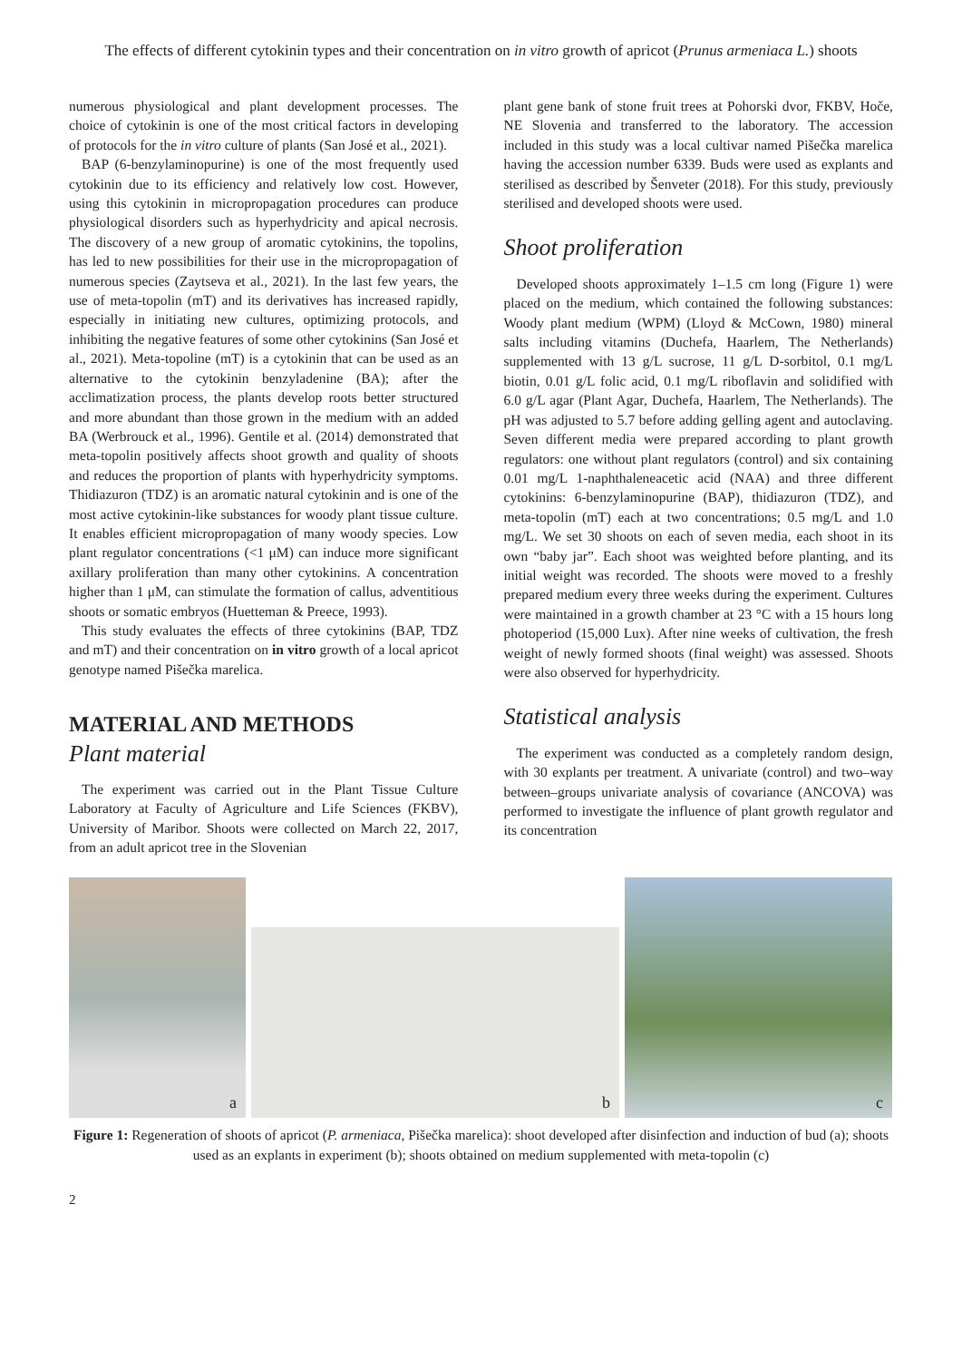The effects of different cytokinin types and their concentration on in vitro growth of apricot (Prunus armeniaca L.) shoots
numerous physiological and plant development processes. The choice of cytokinin is one of the most critical factors in developing of protocols for the in vitro culture of plants (San José et al., 2021).
BAP (6-benzylaminopurine) is one of the most frequently used cytokinin due to its efficiency and relatively low cost. However, using this cytokinin in micropropagation procedures can produce physiological disorders such as hyperhydricity and apical necrosis. The discovery of a new group of aromatic cytokinins, the topolins, has led to new possibilities for their use in the micropropagation of numerous species (Zaytseva et al., 2021). In the last few years, the use of meta-topolin (mT) and its derivatives has increased rapidly, especially in initiating new cultures, optimizing protocols, and inhibiting the negative features of some other cytokinins (San José et al., 2021). Meta-topoline (mT) is a cytokinin that can be used as an alternative to the cytokinin benzyladenine (BA); after the acclimatization process, the plants develop roots better structured and more abundant than those grown in the medium with an added BA (Werbrouck et al., 1996). Gentile et al. (2014) demonstrated that meta-topolin positively affects shoot growth and quality of shoots and reduces the proportion of plants with hyperhydricity symptoms. Thidiazuron (TDZ) is an aromatic natural cytokinin and is one of the most active cytokinin-like substances for woody plant tissue culture. It enables efficient micropropagation of many woody species. Low plant regulator concentrations (<1 μM) can induce more significant axillary proliferation than many other cytokinins. A concentration higher than 1 μM, can stimulate the formation of callus, adventitious shoots or somatic embryos (Huetteman & Preece, 1993).
This study evaluates the effects of three cytokinins (BAP, TDZ and mT) and their concentration on in vitro growth of a local apricot genotype named Pišečka marelica.
MATERIAL AND METHODS
Plant material
The experiment was carried out in the Plant Tissue Culture Laboratory at Faculty of Agriculture and Life Sciences (FKBV), University of Maribor. Shoots were collected on March 22, 2017, from an adult apricot tree in the Slovenian
plant gene bank of stone fruit trees at Pohorski dvor, FKBV, Hoče, NE Slovenia and transferred to the laboratory. The accession included in this study was a local cultivar named Pišečka marelica having the accession number 6339. Buds were used as explants and sterilised as described by Šenveter (2018). For this study, previously sterilised and developed shoots were used.
Shoot proliferation
Developed shoots approximately 1–1.5 cm long (Figure 1) were placed on the medium, which contained the following substances: Woody plant medium (WPM) (Lloyd & McCown, 1980) mineral salts including vitamins (Duchefa, Haarlem, The Netherlands) supplemented with 13 g/L sucrose, 11 g/L D-sorbitol, 0.1 mg/L biotin, 0.01 g/L folic acid, 0.1 mg/L riboflavin and solidified with 6.0 g/L agar (Plant Agar, Duchefa, Haarlem, The Netherlands). The pH was adjusted to 5.7 before adding gelling agent and autoclaving. Seven different media were prepared according to plant growth regulators: one without plant regulators (control) and six containing 0.01 mg/L 1-naphthaleneacetic acid (NAA) and three different cytokinins: 6-benzylaminopurine (BAP), thidiazuron (TDZ), and meta-topolin (mT) each at two concentrations; 0.5 mg/L and 1.0 mg/L. We set 30 shoots on each of seven media, each shoot in its own “baby jar”. Each shoot was weighted before planting, and its initial weight was recorded. The shoots were moved to a freshly prepared medium every three weeks during the experiment. Cultures were maintained in a growth chamber at 23 °C with a 15 hours long photoperiod (15,000 Lux). After nine weeks of cultivation, the fresh weight of newly formed shoots (final weight) was assessed. Shoots were also observed for hyperhydricity.
Statistical analysis
The experiment was conducted as a completely random design, with 30 explants per treatment. A univariate (control) and two–way between–groups univariate analysis of covariance (ANCOVA) was performed to investigate the influence of plant growth regulator and its concentration
a
b
c
Figure 1: Regeneration of shoots of apricot (P. armeniaca, Pišečka marelica): shoot developed after disinfection and induction of bud (a); shoots used as an explants in experiment (b); shoots obtained on medium supplemented with meta-topolin (c)
2